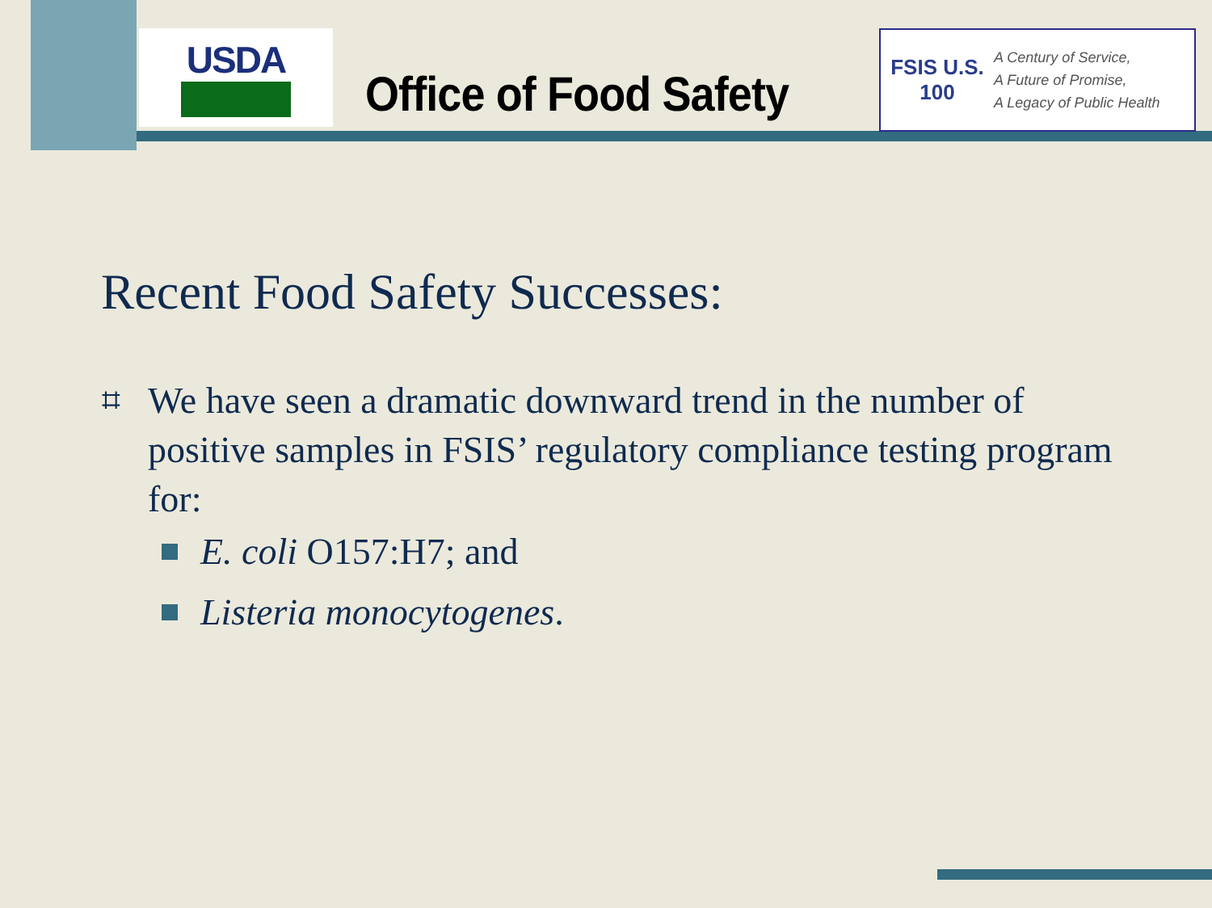USDA
Office of Food Safety
FSIS U.S. 100
A Century of Service,
A Future of Promise,
A Legacy of Public Health
Recent Food Safety Successes:
⌗
We have seen a dramatic downward trend in the number of positive samples in FSIS’ regulatory compliance testing program for:
E. coli O157:H7; and
Listeria monocytogenes.